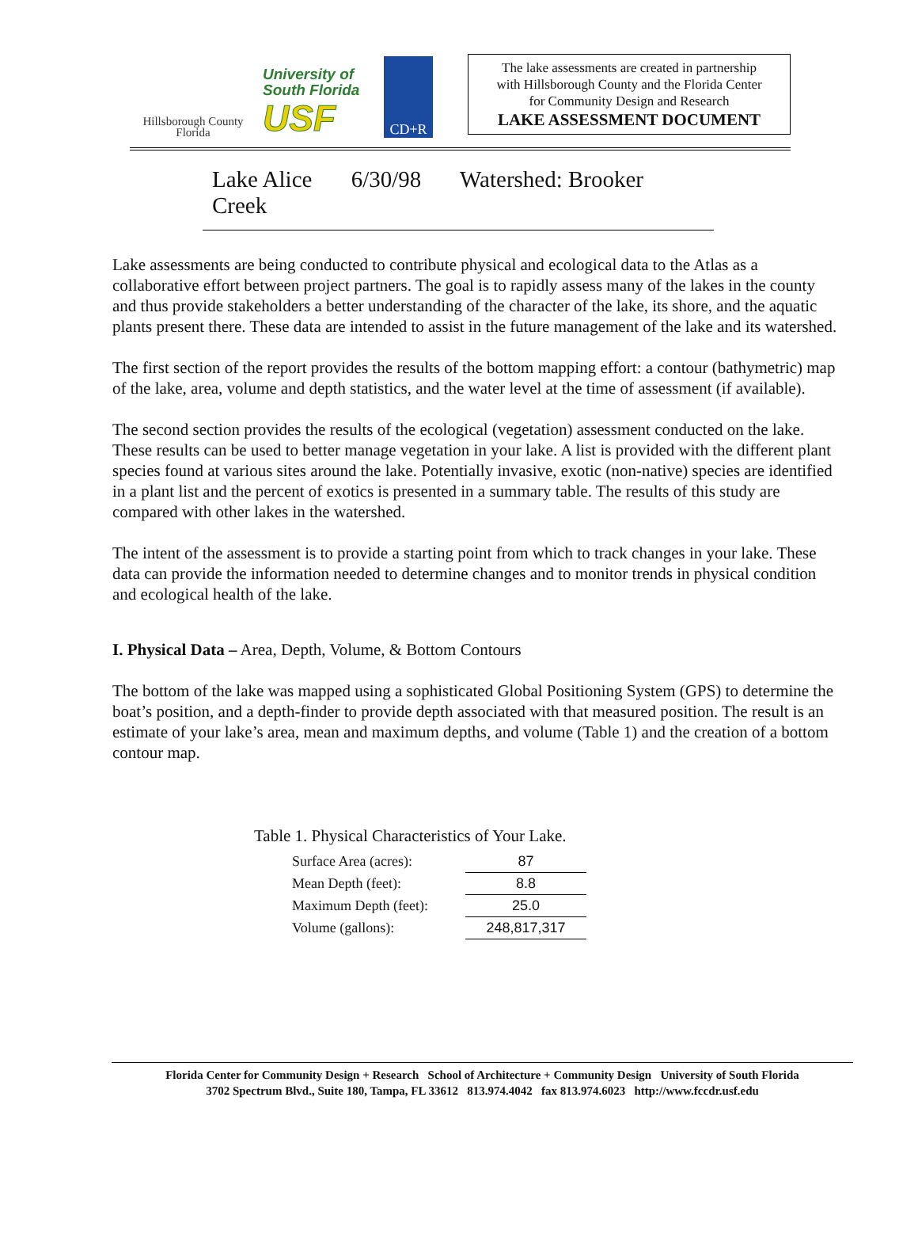Hillsborough County
Florida
University of
South Florida
USF
CD+R
The lake assessments are created in partnership
with Hillsborough County and the Florida Center
for Community Design and Research
LAKE ASSESSMENT DOCUMENT
Lake Alice 6/30/98 Watershed: Brooker Creek
Lake assessments are being conducted to contribute physical and ecological data to the Atlas as a collaborative effort between project partners. The goal is to rapidly assess many of the lakes in the county and thus provide stakeholders a better understanding of the character of the lake, its shore, and the aquatic plants present there. These data are intended to assist in the future management of the lake and its watershed.
The first section of the report provides the results of the bottom mapping effort: a contour (bathymetric) map of the lake, area, volume and depth statistics, and the water level at the time of assessment (if available).
The second section provides the results of the ecological (vegetation) assessment conducted on the lake. These results can be used to better manage vegetation in your lake. A list is provided with the different plant species found at various sites around the lake. Potentially invasive, exotic (non-native) species are identified in a plant list and the percent of exotics is presented in a summary table. The results of this study are compared with other lakes in the watershed.
The intent of the assessment is to provide a starting point from which to track changes in your lake. These data can provide the information needed to determine changes and to monitor trends in physical condition and ecological health of the lake.
I. Physical Data – Area, Depth, Volume, & Bottom Contours
The bottom of the lake was mapped using a sophisticated Global Positioning System (GPS) to determine the boat’s position, and a depth-finder to provide depth associated with that measured position. The result is an estimate of your lake’s area, mean and maximum depths, and volume (Table 1) and the creation of a bottom contour map.
Table 1. Physical Characteristics of Your Lake.
| Surface Area (acres): | 87 |
| Mean Depth (feet): | 8.8 |
| Maximum Depth (feet): | 25.0 |
| Volume (gallons): | 248,817,317 |
Florida Center for Community Design + Research School of Architecture + Community Design University of South Florida
3702 Spectrum Blvd., Suite 180, Tampa, FL 33612 813.974.4042 fax 813.974.6023 http://www.fccdr.usf.edu